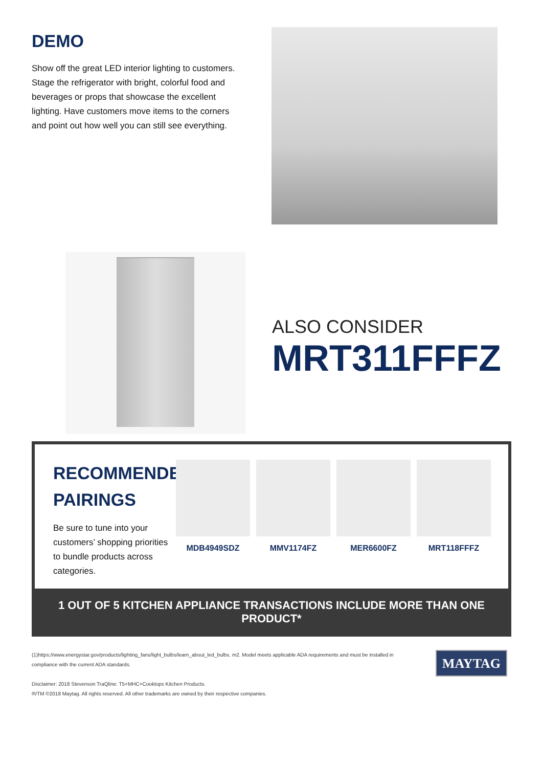DEMO
Show off the great LED interior lighting to customers. Stage the refrigerator with bright, colorful food and beverages or props that showcase the excellent lighting. Have customers move items to the corners and point out how well you can still see everything.
ALSO CONSIDER
MRT311FFFZ
RECOMMENDED PAIRINGS
Be sure to tune into your customers’ shopping priorities to bundle products across categories.
MDB4949SDZ MMV1174FZ MER6600FZ MRT118FFFZ
1 OUT OF 5 KITCHEN APPLIANCE TRANSACTIONS INCLUDE MORE THAN ONE PRODUCT*
(1)https://www.energystar.gov/products/lighting_fans/light_bulbs/learn_about_led_bulbs. m2. Model meets applicable ADA requirements and must be installed in compliance with the current ADA standards.
Disclaimer: 2018 Stevenson TraQline: T5+MHC+Cooktops Kitchen Products.
®/TM ©2018 Maytag. All rights reserved. All other trademarks are owned by their respective companies.
MAYTAG